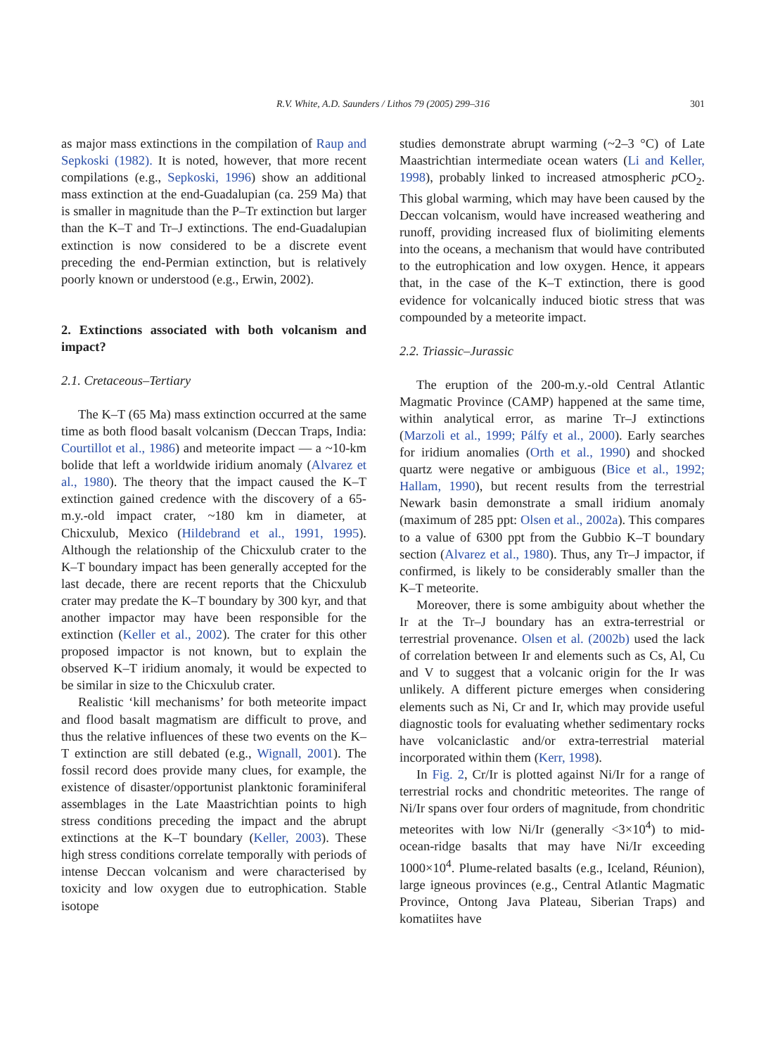R.V. White, A.D. Saunders / Lithos 79 (2005) 299–316
301
as major mass extinctions in the compilation of Raup and Sepkoski (1982). It is noted, however, that more recent compilations (e.g., Sepkoski, 1996) show an additional mass extinction at the end-Guadalupian (ca. 259 Ma) that is smaller in magnitude than the P–Tr extinction but larger than the K–T and Tr–J extinctions. The end-Guadalupian extinction is now considered to be a discrete event preceding the end-Permian extinction, but is relatively poorly known or understood (e.g., Erwin, 2002).
2. Extinctions associated with both volcanism and impact?
2.1. Cretaceous–Tertiary
The K–T (65 Ma) mass extinction occurred at the same time as both flood basalt volcanism (Deccan Traps, India: Courtillot et al., 1986) and meteorite impact — a ~10-km bolide that left a worldwide iridium anomaly (Alvarez et al., 1980). The theory that the impact caused the K–T extinction gained credence with the discovery of a 65-m.y.-old impact crater, ~180 km in diameter, at Chicxulub, Mexico (Hildebrand et al., 1991, 1995). Although the relationship of the Chicxulub crater to the K–T boundary impact has been generally accepted for the last decade, there are recent reports that the Chicxulub crater may predate the K–T boundary by 300 kyr, and that another impactor may have been responsible for the extinction (Keller et al., 2002). The crater for this other proposed impactor is not known, but to explain the observed K–T iridium anomaly, it would be expected to be similar in size to the Chicxulub crater.
Realistic ‘kill mechanisms’ for both meteorite impact and flood basalt magmatism are difficult to prove, and thus the relative influences of these two events on the K–T extinction are still debated (e.g., Wignall, 2001). The fossil record does provide many clues, for example, the existence of disaster/opportunist planktonic foraminiferal assemblages in the Late Maastrichtian points to high stress conditions preceding the impact and the abrupt extinctions at the K–T boundary (Keller, 2003). These high stress conditions correlate temporally with periods of intense Deccan volcanism and were characterised by toxicity and low oxygen due to eutrophication. Stable isotope
studies demonstrate abrupt warming (~2–3 °C) of Late Maastrichtian intermediate ocean waters (Li and Keller, 1998), probably linked to increased atmospheric p CO<sub>2</sub>. This global warming, which may have been caused by the Deccan volcanism, would have increased weathering and runoff, providing increased flux of biolimiting elements into the oceans, a mechanism that would have contributed to the eutrophication and low oxygen. Hence, it appears that, in the case of the K–T extinction, there is good evidence for volcanically induced biotic stress that was compounded by a meteorite impact.
2.2. Triassic–Jurassic
The eruption of the 200-m.y.-old Central Atlantic Magmatic Province (CAMP) happened at the same time, within analytical error, as marine Tr–J extinctions (Marzoli et al., 1999; Pálfy et al., 2000). Early searches for iridium anomalies (Orth et al., 1990) and shocked quartz were negative or ambiguous (Bice et al., 1992; Hallam, 1990), but recent results from the terrestrial Newark basin demonstrate a small iridium anomaly (maximum of 285 ppt: Olsen et al., 2002a). This compares to a value of 6300 ppt from the Gubbio K–T boundary section (Alvarez et al., 1980). Thus, any Tr–J impactor, if confirmed, is likely to be considerably smaller than the K–T meteorite.
Moreover, there is some ambiguity about whether the Ir at the Tr–J boundary has an extra-terrestrial or terrestrial provenance. Olsen et al. (2002b) used the lack of correlation between Ir and elements such as Cs, Al, Cu and V to suggest that a volcanic origin for the Ir was unlikely. A different picture emerges when considering elements such as Ni, Cr and Ir, which may provide useful diagnostic tools for evaluating whether sedimentary rocks have volcaniclastic and/or extra-terrestrial material incorporated within them (Kerr, 1998).
In Fig. 2, Cr/Ir is plotted against Ni/Ir for a range of terrestrial rocks and chondritic meteorites. The range of Ni/Ir spans over four orders of magnitude, from chondritic meteorites with low Ni/Ir (generally <3×10<sup>4</sup>) to mid-ocean-ridge basalts that may have Ni/Ir exceeding 1000×10<sup>4</sup>. Plume-related basalts (e.g., Iceland, Réunion), large igneous provinces (e.g., Central Atlantic Magmatic Province, Ontong Java Plateau, Siberian Traps) and komatiites have